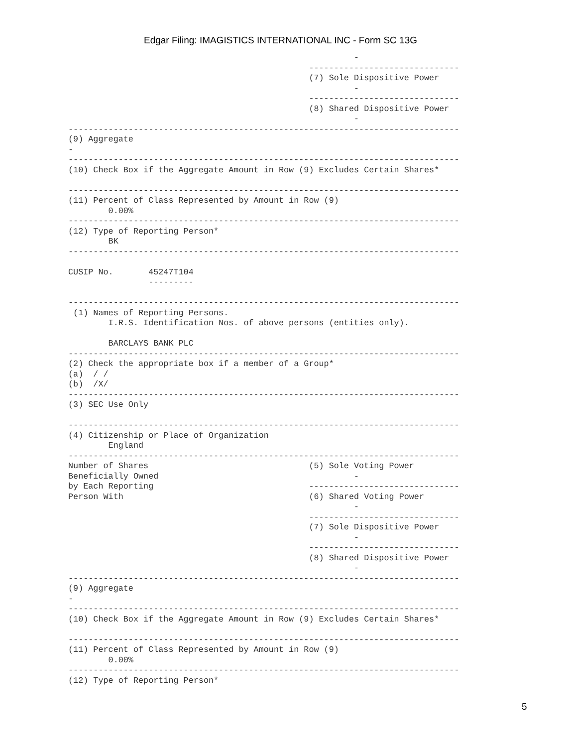Edgar Filing: IMAGISTICS INTERNATIONAL INC - Form SC 13G
                                                         -
                                                ------------------------------
                                                (7) Sole Dispositive Power
                                                         -
                                                ------------------------------
                                                (8) Shared Dispositive Power
                                                         -
------------------------------------------------------------------------------
(9) Aggregate
-
------------------------------------------------------------------------------
(10) Check Box if the Aggregate Amount in Row (9) Excludes Certain Shares*

------------------------------------------------------------------------------
(11) Percent of Class Represented by Amount in Row (9)
        0.00%
------------------------------------------------------------------------------
(12) Type of Reporting Person*
        BK
------------------------------------------------------------------------------

CUSIP No.       45247T104
                ---------

------------------------------------------------------------------------------
 (1) Names of Reporting Persons.
        I.R.S. Identification Nos. of above persons (entities only).

        BARCLAYS BANK PLC
------------------------------------------------------------------------------
(2) Check the appropriate box if a member of a Group*
(a)  / /
(b)  /X/
------------------------------------------------------------------------------
(3) SEC Use Only

------------------------------------------------------------------------------
(4) Citizenship or Place of Organization
        England
------------------------------------------------------------------------------
Number of Shares                                (5) Sole Voting Power
Beneficially Owned                                       -
by Each Reporting                               ------------------------------
Person With                                     (6) Shared Voting Power
                                                         -
                                                ------------------------------
                                                (7) Sole Dispositive Power
                                                         -
                                                ------------------------------
                                                (8) Shared Dispositive Power
                                                         -
------------------------------------------------------------------------------
(9) Aggregate
-
------------------------------------------------------------------------------
(10) Check Box if the Aggregate Amount in Row (9) Excludes Certain Shares*

------------------------------------------------------------------------------
(11) Percent of Class Represented by Amount in Row (9)
        0.00%
------------------------------------------------------------------------------
(12) Type of Reporting Person*
5